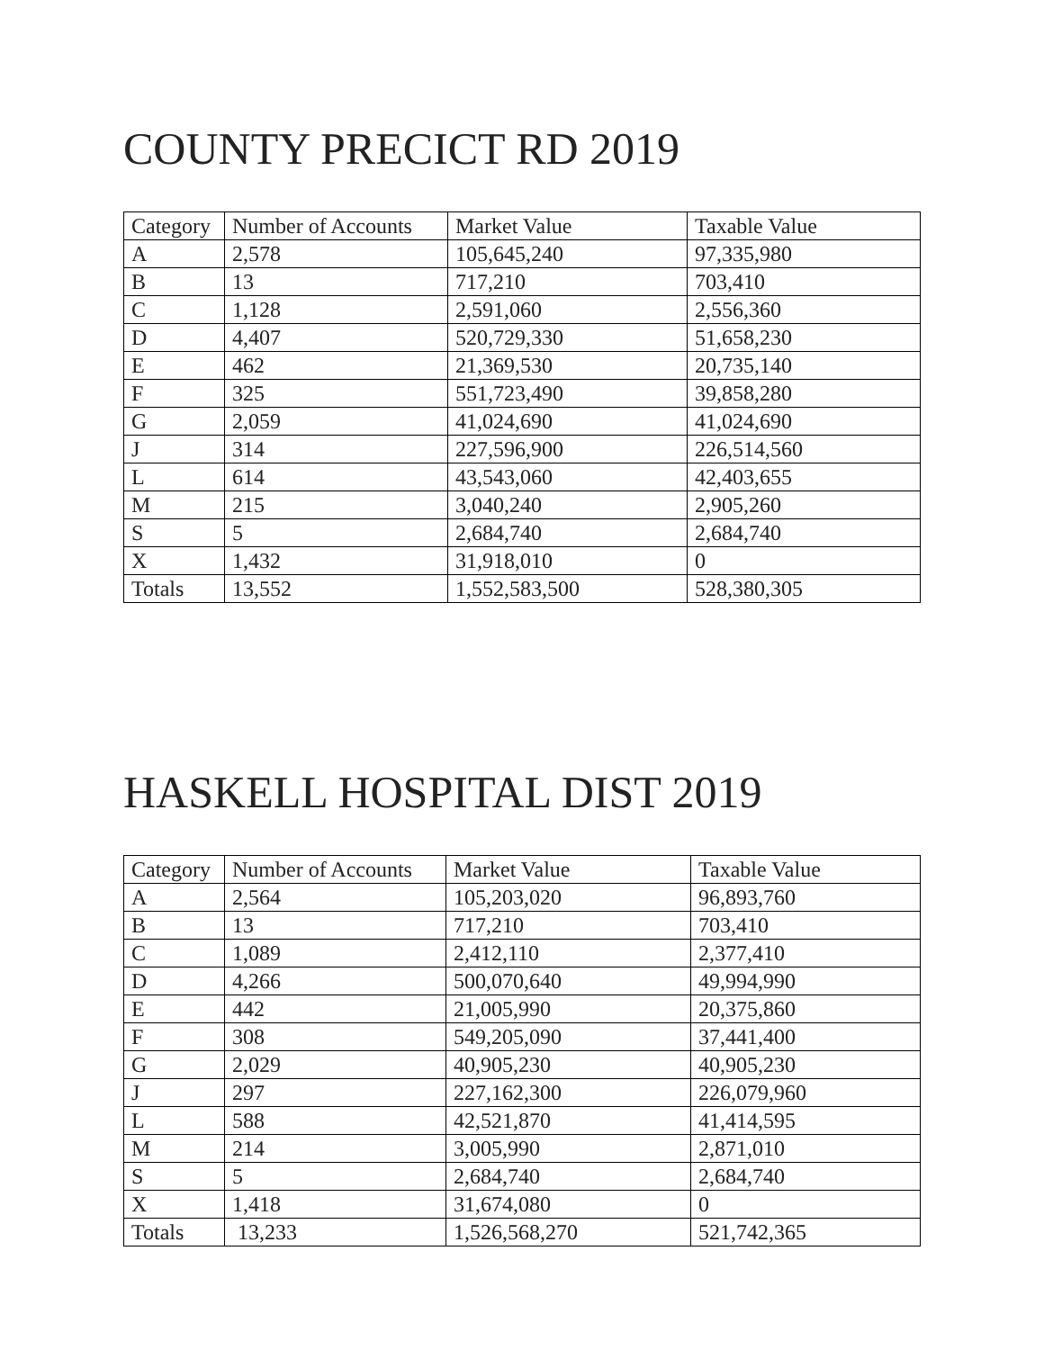COUNTY PRECICT RD 2019
| Category | Number of Accounts | Market Value | Taxable Value |
| --- | --- | --- | --- |
| A | 2,578 | 105,645,240 | 97,335,980 |
| B | 13 | 717,210 | 703,410 |
| C | 1,128 | 2,591,060 | 2,556,360 |
| D | 4,407 | 520,729,330 | 51,658,230 |
| E | 462 | 21,369,530 | 20,735,140 |
| F | 325 | 551,723,490 | 39,858,280 |
| G | 2,059 | 41,024,690 | 41,024,690 |
| J | 314 | 227,596,900 | 226,514,560 |
| L | 614 | 43,543,060 | 42,403,655 |
| M | 215 | 3,040,240 | 2,905,260 |
| S | 5 | 2,684,740 | 2,684,740 |
| X | 1,432 | 31,918,010 | 0 |
| Totals | 13,552 | 1,552,583,500 | 528,380,305 |
HASKELL HOSPITAL DIST 2019
| Category | Number of Accounts | Market Value | Taxable Value |
| --- | --- | --- | --- |
| A | 2,564 | 105,203,020 | 96,893,760 |
| B | 13 | 717,210 | 703,410 |
| C | 1,089 | 2,412,110 | 2,377,410 |
| D | 4,266 | 500,070,640 | 49,994,990 |
| E | 442 | 21,005,990 | 20,375,860 |
| F | 308 | 549,205,090 | 37,441,400 |
| G | 2,029 | 40,905,230 | 40,905,230 |
| J | 297 | 227,162,300 | 226,079,960 |
| L | 588 | 42,521,870 | 41,414,595 |
| M | 214 | 3,005,990 | 2,871,010 |
| S | 5 | 2,684,740 | 2,684,740 |
| X | 1,418 | 31,674,080 | 0 |
| Totals | 13,233 | 1,526,568,270 | 521,742,365 |